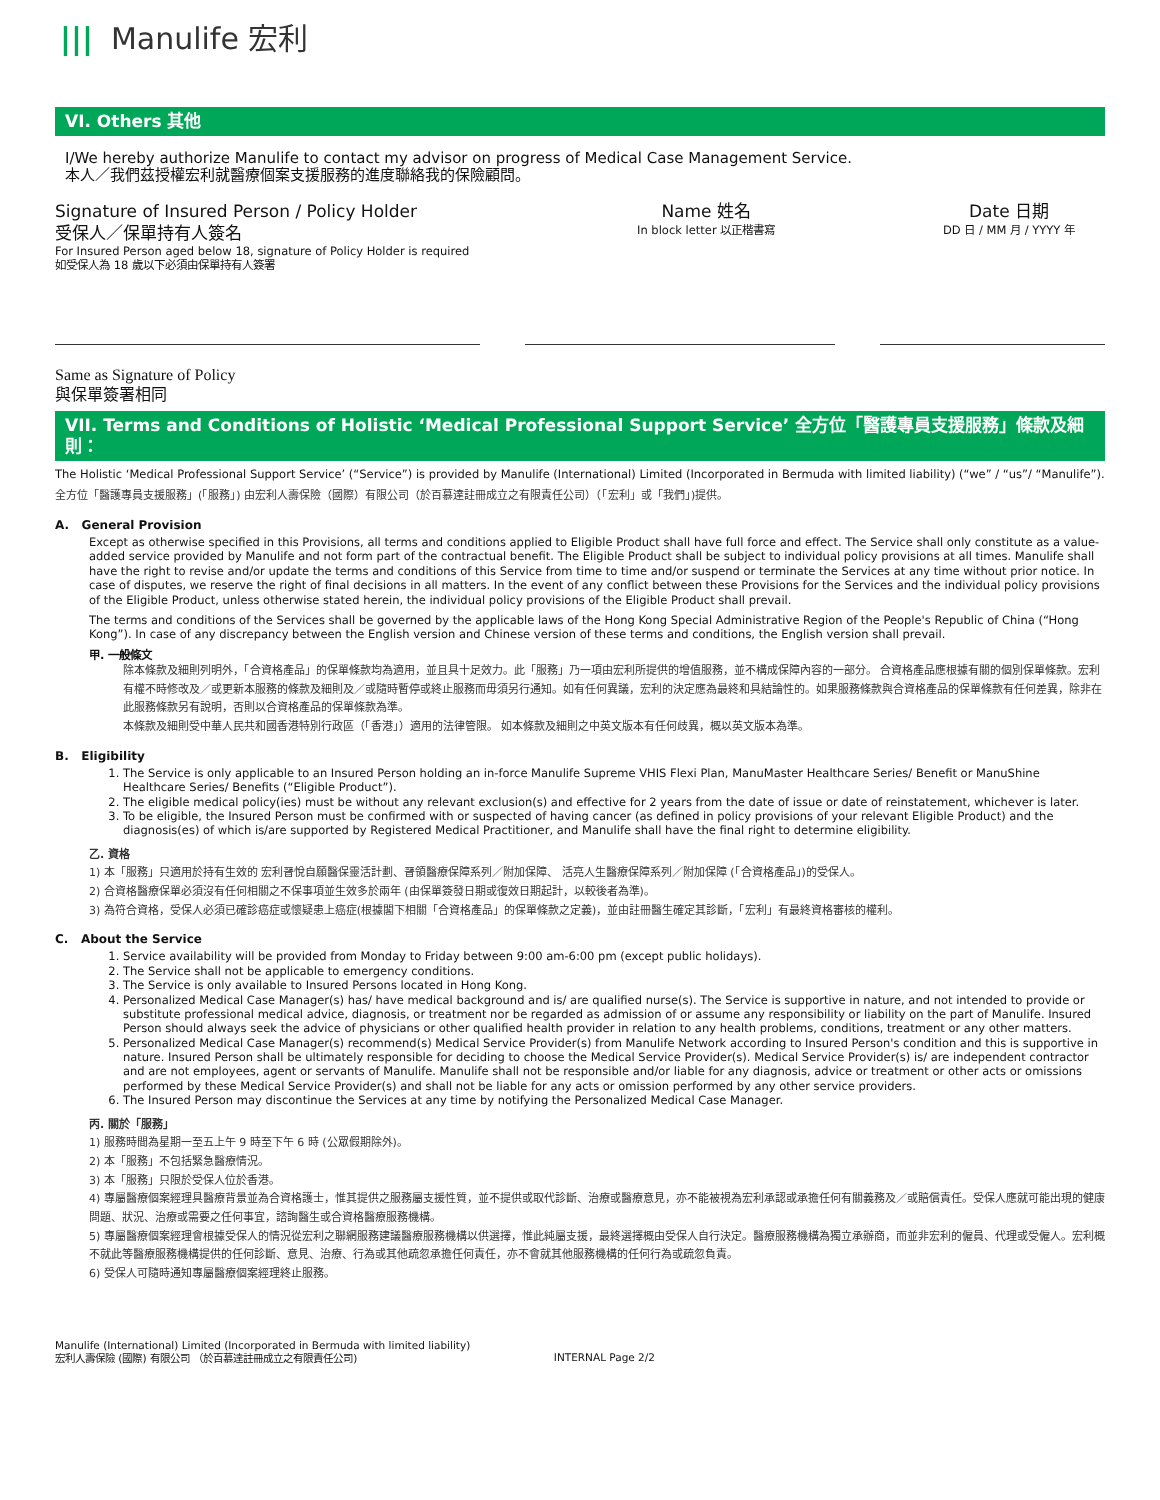||| Manulife 宏利
VI. Others 其他
I/We hereby authorize Manulife to contact my advisor on progress of Medical Case Management Service.
本人／我們茲授權宏利就醫療個案支援服務的進度聯絡我的保險顧問。
Signature of Insured Person / Policy Holder
受保人／保單持有人簽名
For Insured Person aged below 18, signature of Policy Holder is required
如受保人為 18 歲以下必須由保單持有人簽署
Name 姓名
In block letter 以正楷書寫
Date 日期
DD 日 / MM 月 / YYYY 年
Same as Signature of Policy
與保單簽署相同
VII. Terms and Conditions of Holistic ‘Medical Professional Support Service’ 全方位「醫護專員支援服務」條款及細則：
The Holistic ‘Medical Professional Support Service’ (“Service”) is provided by Manulife (International) Limited (Incorporated in Bermuda with limited liability) (“we” / “us”/ “Manulife”).
全方位「醫護專員支援服務」(「服務」) 由宏利人壽保險（國際）有限公司（於百慕達註冊成立之有限責任公司）（「宏利」或「我們」)提供。
A. General Provision
Except as otherwise specified in this Provisions, all terms and conditions applied to Eligible Product shall have full force and effect. The Service shall only constitute as a value-added service provided by Manulife and not form part of the contractual benefit. The Eligible Product shall be subject to individual policy provisions at all times. Manulife shall have the right to revise and/or update the terms and conditions of this Service from time to time and/or suspend or terminate the Services at any time without prior notice. In case of disputes, we reserve the right of final decisions in all matters. In the event of any conflict between these Provisions for the Services and the individual policy provisions of the Eligible Product, unless otherwise stated herein, the individual policy provisions of the Eligible Product shall prevail.
The terms and conditions of the Services shall be governed by the applicable laws of the Hong Kong Special Administrative Region of the People's Republic of China (“Hong Kong”). In case of any discrepancy between the English version and Chinese version of these terms and conditions, the English version shall prevail.
甲. 一般條文
除本條款及細則列明外，「合資格產品」的保單條款均為適用，並且具十足效力。此「服務」乃一項由宏利所提供的增值服務，並不構成保障內容的一部分。 合資格產品應根據有關的個別保單條款。宏利有權不時修改及／或更新本服務的條款及細則及／或隨時暫停或終止服務而毋須另行通知。如有任何異議，宏利的決定應為最終和具結論性的。如果服務條款與合資格產品的保單條款有任何差異，除非在此服務條款另有說明，否則以合資格產品的保單條款為準。
本條款及細則受中華人民共和國香港特別行政區（「香港」）適用的法律管限。 如本條款及細則之中英文版本有任何歧異，概以英文版本為準。
B. Eligibility
1. The Service is only applicable to an Insured Person holding an in-force Manulife Supreme VHIS Flexi Plan, ManuMaster Healthcare Series/ Benefit or ManuShine Healthcare Series/ Benefits (“Eligible Product”).
2. The eligible medical policy(ies) must be without any relevant exclusion(s) and effective for 2 years from the date of issue or date of reinstatement, whichever is later.
3. To be eligible, the Insured Person must be confirmed with or suspected of having cancer (as defined in policy provisions of your relevant Eligible Product) and the diagnosis(es) of which is/are supported by Registered Medical Practitioner, and Manulife shall have the final right to determine eligibility.
乙. 資格
1) 本「服務」只適用於持有生效的 宏利晉悅自願醫保靈活計劃、晉領醫療保障系列／附加保障、 活亮人生醫療保障系列／附加保障 (「合資格產品」)的受保人。
2) 合資格醫療保單必須沒有任何相關之不保事項並生效多於兩年 (由保單簽發日期或復效日期起計，以較後者為準)。
3) 為符合資格，受保人必須已確診癌症或懷疑患上癌症(根據閣下相關「合資格產品」的保單條款之定義)，並由註冊醫生確定其診斷，「宏利」有最終資格審核的權利。
C. About the Service
1. Service availability will be provided from Monday to Friday between 9:00 am-6:00 pm (except public holidays).
2. The Service shall not be applicable to emergency conditions.
3. The Service is only available to Insured Persons located in Hong Kong.
4. Personalized Medical Case Manager(s) has/ have medical background and is/ are qualified nurse(s). The Service is supportive in nature, and not intended to provide or substitute professional medical advice, diagnosis, or treatment nor be regarded as admission of or assume any responsibility or liability on the part of Manulife. Insured Person should always seek the advice of physicians or other qualified health provider in relation to any health problems, conditions, treatment or any other matters.
5. Personalized Medical Case Manager(s) recommend(s) Medical Service Provider(s) from Manulife Network according to Insured Person's condition and this is supportive in nature. Insured Person shall be ultimately responsible for deciding to choose the Medical Service Provider(s). Medical Service Provider(s) is/ are independent contractor and are not employees, agent or servants of Manulife. Manulife shall not be responsible and/or liable for any diagnosis, advice or treatment or other acts or omissions performed by these Medical Service Provider(s) and shall not be liable for any acts or omission performed by any other service providers.
6. The Insured Person may discontinue the Services at any time by notifying the Personalized Medical Case Manager.
丙. 關於「服務」
1) 服務時間為星期一至五上午 9 時至下午 6 時 (公眾假期除外)。
2) 本「服務」不包括緊急醫療情況。
3) 本「服務」只限於受保人位於香港。
4) 專屬醫療個案經理具醫療背景並為合資格護士，惟其提供之服務屬支援性質，並不提供或取代診斷、治療或醫療意見，亦不能被視為宏利承認或承擔任何有關義務及／或賠償責任。受保人應就可能出現的健康問題、狀況、治療或需要之任何事宜，諮詢醫生或合資格醫療服務機構。
5) 專屬醫療個案經理會根據受保人的情況從宏利之聯網服務建議醫療服務機構以供選擇，惟此純屬支援，最終選擇概由受保人自行決定。醫療服務機構為獨立承辦商，而並非宏利的僱員、代理或受僱人。宏利概不就此等醫療服務機構提供的任何診斷、意見、治療、行為或其他疏忽承擔任何責任，亦不會就其他服務機構的任何行為或疏忽負責。
6) 受保人可隨時通知專屬醫療個案經理終止服務。
Manulife (International) Limited (Incorporated in Bermuda with limited liability)
宏利人壽保險 (國際) 有限公司 （於百慕達註冊成立之有限責任公司)
INTERNAL Page 2/2